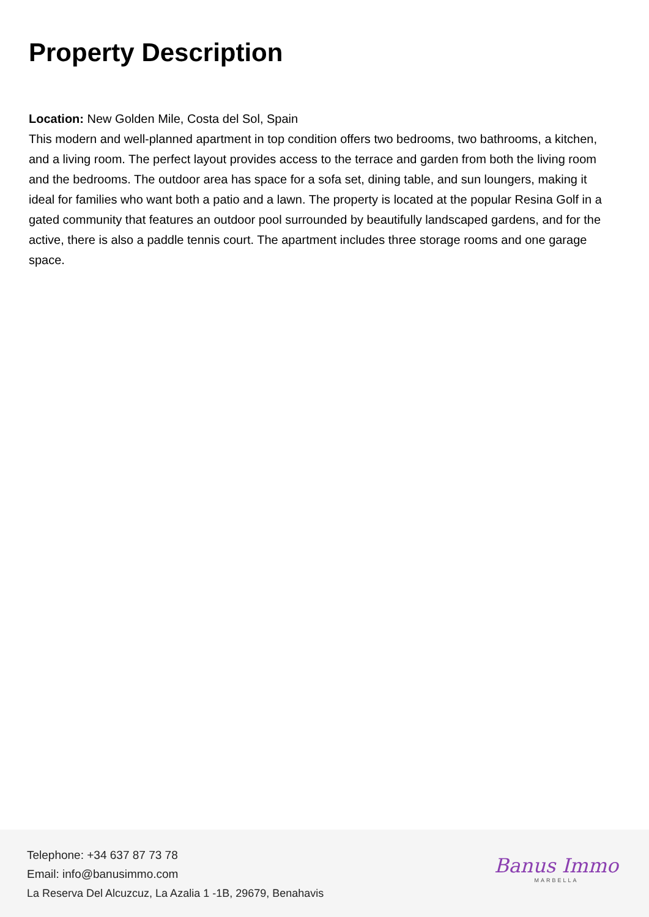Property Description
Location: New Golden Mile, Costa del Sol, Spain
This modern and well-planned apartment in top condition offers two bedrooms, two bathrooms, a kitchen, and a living room. The perfect layout provides access to the terrace and garden from both the living room and the bedrooms. The outdoor area has space for a sofa set, dining table, and sun loungers, making it ideal for families who want both a patio and a lawn. The property is located at the popular Resina Golf in a gated community that features an outdoor pool surrounded by beautifully landscaped gardens, and for the active, there is also a paddle tennis court. The apartment includes three storage rooms and one garage space.
Telephone: +34 637 87 73 78
Email: info@banusimmo.com
La Reserva Del Alcuzcuz, La Azalia 1 -1B, 29679, Benahavis
Banus Immo
MARBELLA